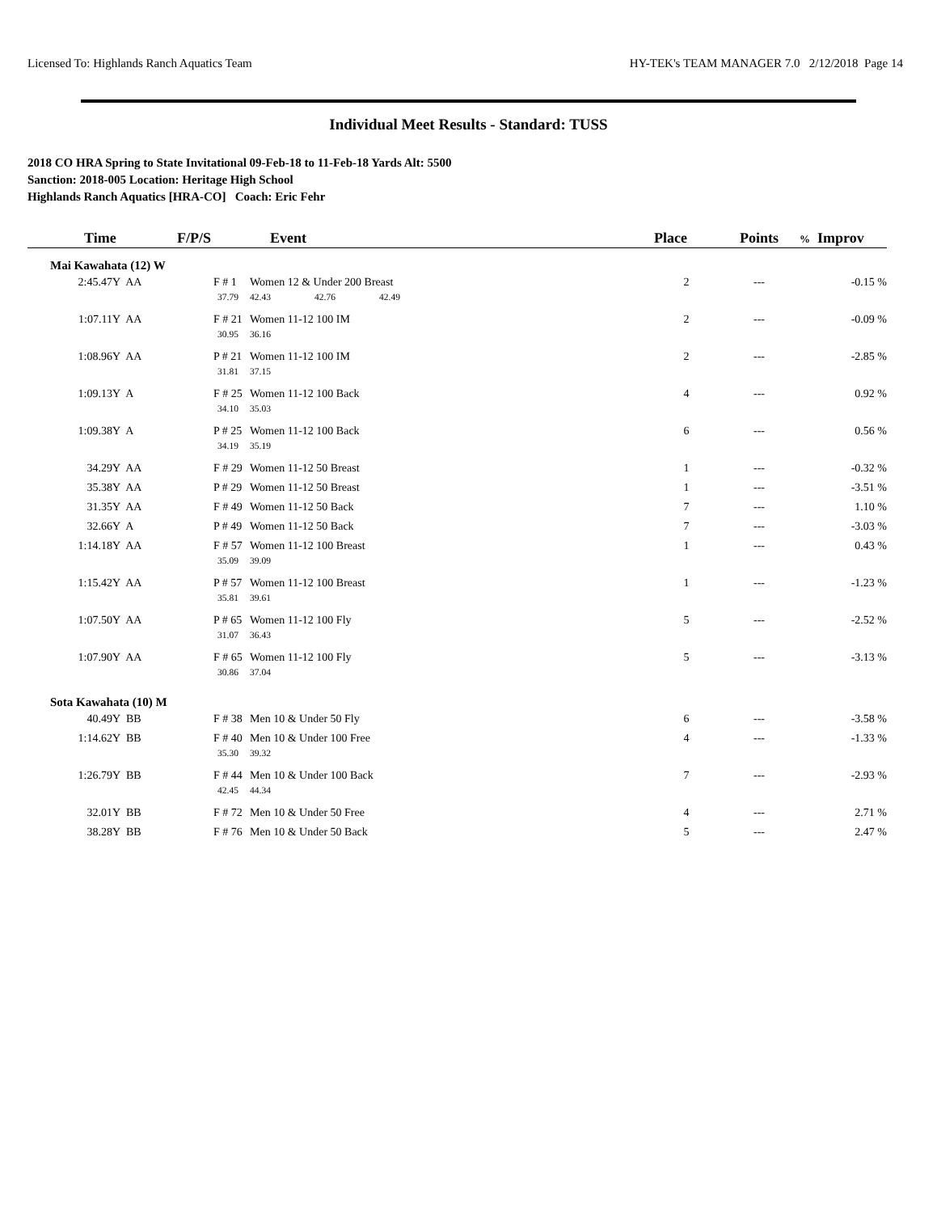Licensed To: Highlands Ranch Aquatics Team HY-TEK's TEAM MANAGER 7.0 2/12/2018 Page 14
Individual Meet Results - Standard: TUSS
2018 CO HRA Spring to State Invitational 09-Feb-18 to 11-Feb-18 Yards Alt: 5500
Sanction: 2018-005 Location: Heritage High School
Highlands Ranch Aquatics [HRA-CO] Coach: Eric Fehr
| Time | | F/P/S | Event | | | Place | Points | % Improv |
| --- | --- | --- | --- | --- | --- | --- | --- | --- |
| Mai Kawahata (12) W | | | | | | | | |
| 2:45.47Y | AA | F # 1 | Women 12 & Under 200 Breast | | | 2 | --- | -0.15 % |
| | | 37.79 | 42.43 | 42.76 | 42.49 | | | |
| 1:07.11Y | AA | F # 21 | Women 11-12 100 IM | | | 2 | --- | -0.09 % |
| | | 30.95 | 36.16 | | | | | |
| 1:08.96Y | AA | P # 21 | Women 11-12 100 IM | | | 2 | --- | -2.85 % |
| | | 31.81 | 37.15 | | | | | |
| 1:09.13Y | A | F # 25 | Women 11-12 100 Back | | | 4 | --- | 0.92 % |
| | | 34.10 | 35.03 | | | | | |
| 1:09.38Y | A | P # 25 | Women 11-12 100 Back | | | 6 | --- | 0.56 % |
| | | 34.19 | 35.19 | | | | | |
| 34.29Y | AA | F # 29 | Women 11-12 50 Breast | | | 1 | --- | -0.32 % |
| 35.38Y | AA | P # 29 | Women 11-12 50 Breast | | | 1 | --- | -3.51 % |
| 31.35Y | AA | F # 49 | Women 11-12 50 Back | | | 7 | --- | 1.10 % |
| 32.66Y | A | P # 49 | Women 11-12 50 Back | | | 7 | --- | -3.03 % |
| 1:14.18Y | AA | F # 57 | Women 11-12 100 Breast | | | 1 | --- | 0.43 % |
| | | 35.09 | 39.09 | | | | | |
| 1:15.42Y | AA | P # 57 | Women 11-12 100 Breast | | | 1 | --- | -1.23 % |
| | | 35.81 | 39.61 | | | | | |
| 1:07.50Y | AA | P # 65 | Women 11-12 100 Fly | | | 5 | --- | -2.52 % |
| | | 31.07 | 36.43 | | | | | |
| 1:07.90Y | AA | F # 65 | Women 11-12 100 Fly | | | 5 | --- | -3.13 % |
| | | 30.86 | 37.04 | | | | | |
| Sota Kawahata (10) M | | | | | | | | |
| 40.49Y | BB | F # 38 | Men 10 & Under 50 Fly | | | 6 | --- | -3.58 % |
| 1:14.62Y | BB | F # 40 | Men 10 & Under 100 Free | | | 4 | --- | -1.33 % |
| | | 35.30 | 39.32 | | | | | |
| 1:26.79Y | BB | F # 44 | Men 10 & Under 100 Back | | | 7 | --- | -2.93 % |
| | | 42.45 | 44.34 | | | | | |
| 32.01Y | BB | F # 72 | Men 10 & Under 50 Free | | | 4 | --- | 2.71 % |
| 38.28Y | BB | F # 76 | Men 10 & Under 50 Back | | | 5 | --- | 2.47 % |